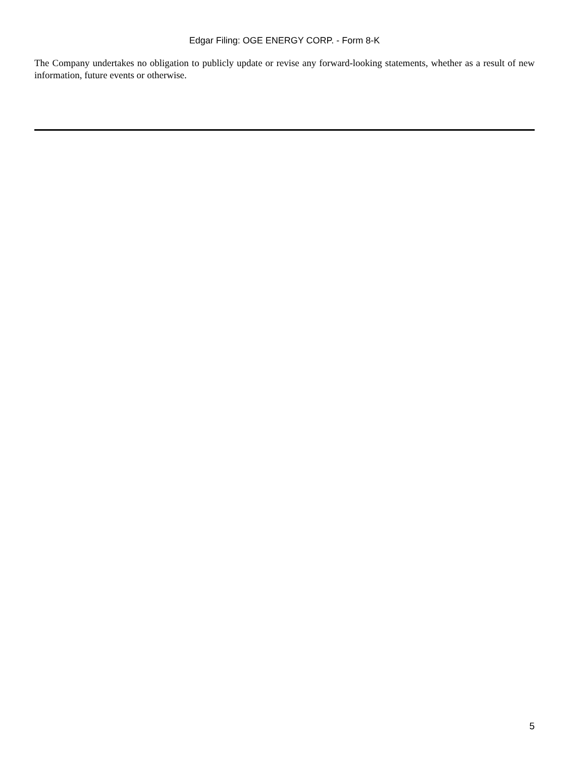Edgar Filing: OGE ENERGY CORP. - Form 8-K
The Company undertakes no obligation to publicly update or revise any forward-looking statements, whether as a result of new information, future events or otherwise.
5